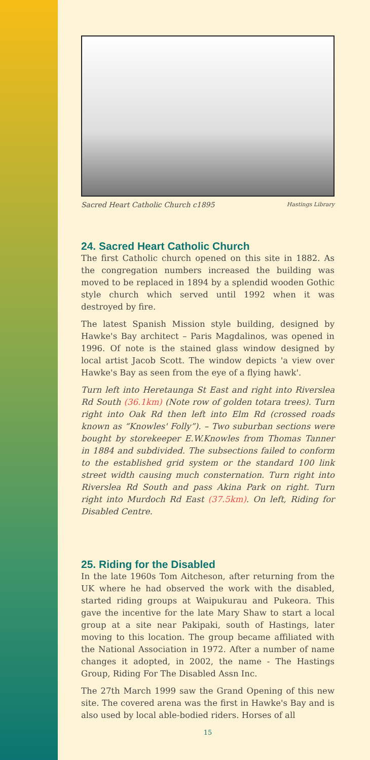Sacred Heart Catholic Church c1895 Hastings Library
24. Sacred Heart Catholic Church
The first Catholic church opened on this site in 1882. As the congregation numbers increased the building was moved to be replaced in 1894 by a splendid wooden Gothic style church which served until 1992 when it was destroyed by fire.
The latest Spanish Mission style building, designed by Hawke's Bay architect – Paris Magdalinos, was opened in 1996. Of note is the stained glass window designed by local artist Jacob Scott. The window depicts 'a view over Hawke's Bay as seen from the eye of a flying hawk'.
Turn left into Heretaunga St East and right into Riverslea Rd South (36.1km) (Note row of golden totara trees). Turn right into Oak Rd then left into Elm Rd (crossed roads known as “Knowles' Folly”). – Two suburban sections were bought by storekeeper E.W.Knowles from Thomas Tanner in 1884 and subdivided. The subsections failed to conform to the established grid system or the standard 100 link street width causing much consternation. Turn right into Riverslea Rd South and pass Akina Park on right. Turn right into Murdoch Rd East (37.5km). On left, Riding for Disabled Centre.
25. Riding for the Disabled
In the late 1960s Tom Aitcheson, after returning from the UK where he had observed the work with the disabled, started riding groups at Waipukurau and Pukeora. This gave the incentive for the late Mary Shaw to start a local group at a site near Pakipaki, south of Hastings, later moving to this location. The group became affiliated with the National Association in 1972. After a number of name changes it adopted, in 2002, the name - The Hastings Group, Riding For The Disabled Assn Inc.
The 27th March 1999 saw the Grand Opening of this new site. The covered arena was the first in Hawke's Bay and is also used by local able-bodied riders. Horses of all
15